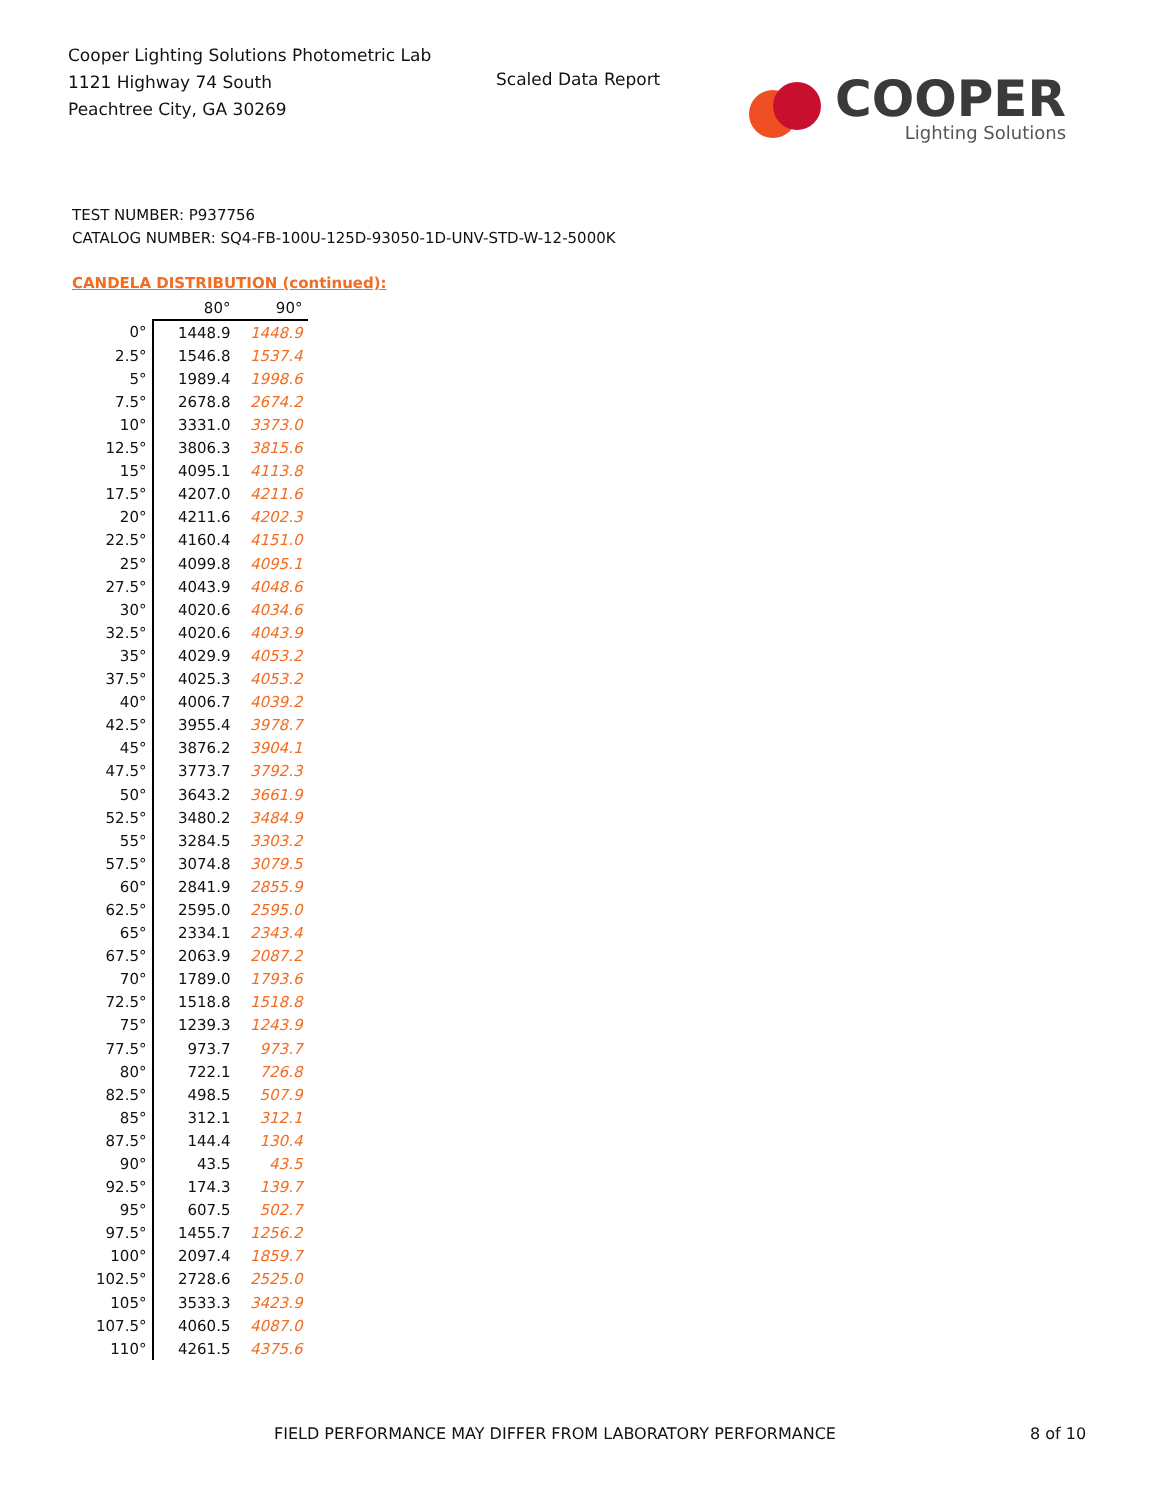Cooper Lighting Solutions Photometric Lab
1121 Highway 74 South
Peachtree City, GA 30269
Scaled Data Report
COOPER
Lighting Solutions
TEST NUMBER: P937756
CATALOG NUMBER: SQ4-FB-100U-125D-93050-1D-UNV-STD-W-12-5000K
CANDELA DISTRIBUTION (continued):
| | 80° | 90° |
| --- | --- | --- |
| 0° | 1448.9 | 1448.9 |
| 2.5° | 1546.8 | 1537.4 |
| 5° | 1989.4 | 1998.6 |
| 7.5° | 2678.8 | 2674.2 |
| 10° | 3331.0 | 3373.0 |
| 12.5° | 3806.3 | 3815.6 |
| 15° | 4095.1 | 4113.8 |
| 17.5° | 4207.0 | 4211.6 |
| 20° | 4211.6 | 4202.3 |
| 22.5° | 4160.4 | 4151.0 |
| 25° | 4099.8 | 4095.1 |
| 27.5° | 4043.9 | 4048.6 |
| 30° | 4020.6 | 4034.6 |
| 32.5° | 4020.6 | 4043.9 |
| 35° | 4029.9 | 4053.2 |
| 37.5° | 4025.3 | 4053.2 |
| 40° | 4006.7 | 4039.2 |
| 42.5° | 3955.4 | 3978.7 |
| 45° | 3876.2 | 3904.1 |
| 47.5° | 3773.7 | 3792.3 |
| 50° | 3643.2 | 3661.9 |
| 52.5° | 3480.2 | 3484.9 |
| 55° | 3284.5 | 3303.2 |
| 57.5° | 3074.8 | 3079.5 |
| 60° | 2841.9 | 2855.9 |
| 62.5° | 2595.0 | 2595.0 |
| 65° | 2334.1 | 2343.4 |
| 67.5° | 2063.9 | 2087.2 |
| 70° | 1789.0 | 1793.6 |
| 72.5° | 1518.8 | 1518.8 |
| 75° | 1239.3 | 1243.9 |
| 77.5° | 973.7 | 973.7 |
| 80° | 722.1 | 726.8 |
| 82.5° | 498.5 | 507.9 |
| 85° | 312.1 | 312.1 |
| 87.5° | 144.4 | 130.4 |
| 90° | 43.5 | 43.5 |
| 92.5° | 174.3 | 139.7 |
| 95° | 607.5 | 502.7 |
| 97.5° | 1455.7 | 1256.2 |
| 100° | 2097.4 | 1859.7 |
| 102.5° | 2728.6 | 2525.0 |
| 105° | 3533.3 | 3423.9 |
| 107.5° | 4060.5 | 4087.0 |
| 110° | 4261.5 | 4375.6 |
FIELD PERFORMANCE MAY DIFFER FROM LABORATORY PERFORMANCE
8 of 10